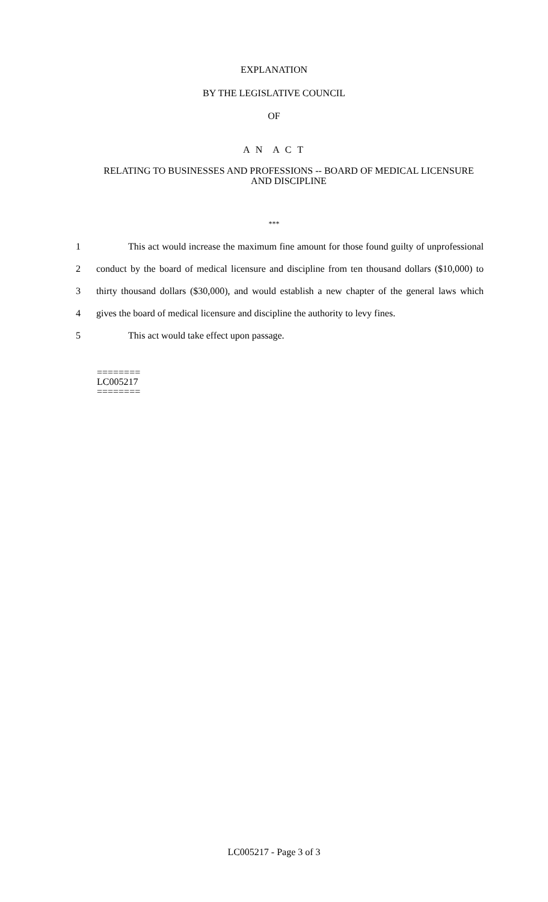EXPLANATION
BY THE LEGISLATIVE COUNCIL
OF
A N A C T
RELATING TO BUSINESSES AND PROFESSIONS -- BOARD OF MEDICAL LICENSURE AND DISCIPLINE
***
1
This act would increase the maximum fine amount for those found guilty of unprofessional
2
conduct by the board of medical licensure and discipline from ten thousand dollars ($10,000) to
3
thirty thousand dollars ($30,000), and would establish a new chapter of the general laws which
4
gives the board of medical licensure and discipline the authority to levy fines.
5 This act would take effect upon passage.
========
LC005217
========
LC005217 - Page 3 of 3